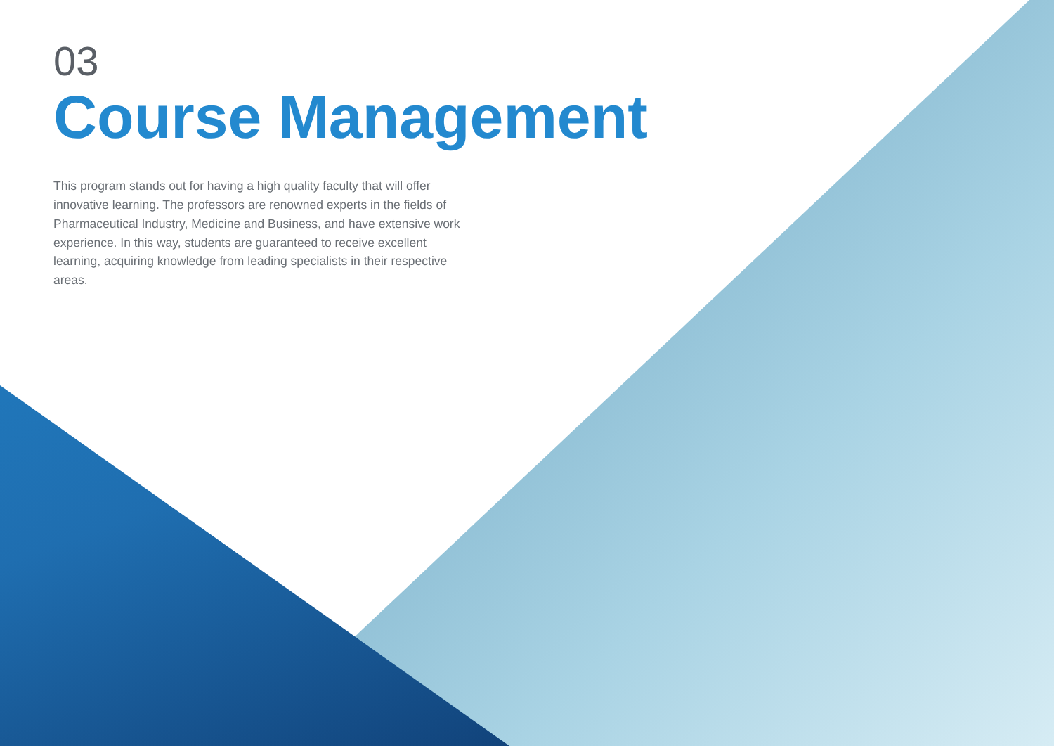03
Course Management
This program stands out for having a high quality faculty that will offer innovative learning. The professors are renowned experts in the fields of Pharmaceutical Industry, Medicine and Business, and have extensive work experience. In this way, students are guaranteed to receive excellent learning, acquiring knowledge from leading specialists in their respective areas.